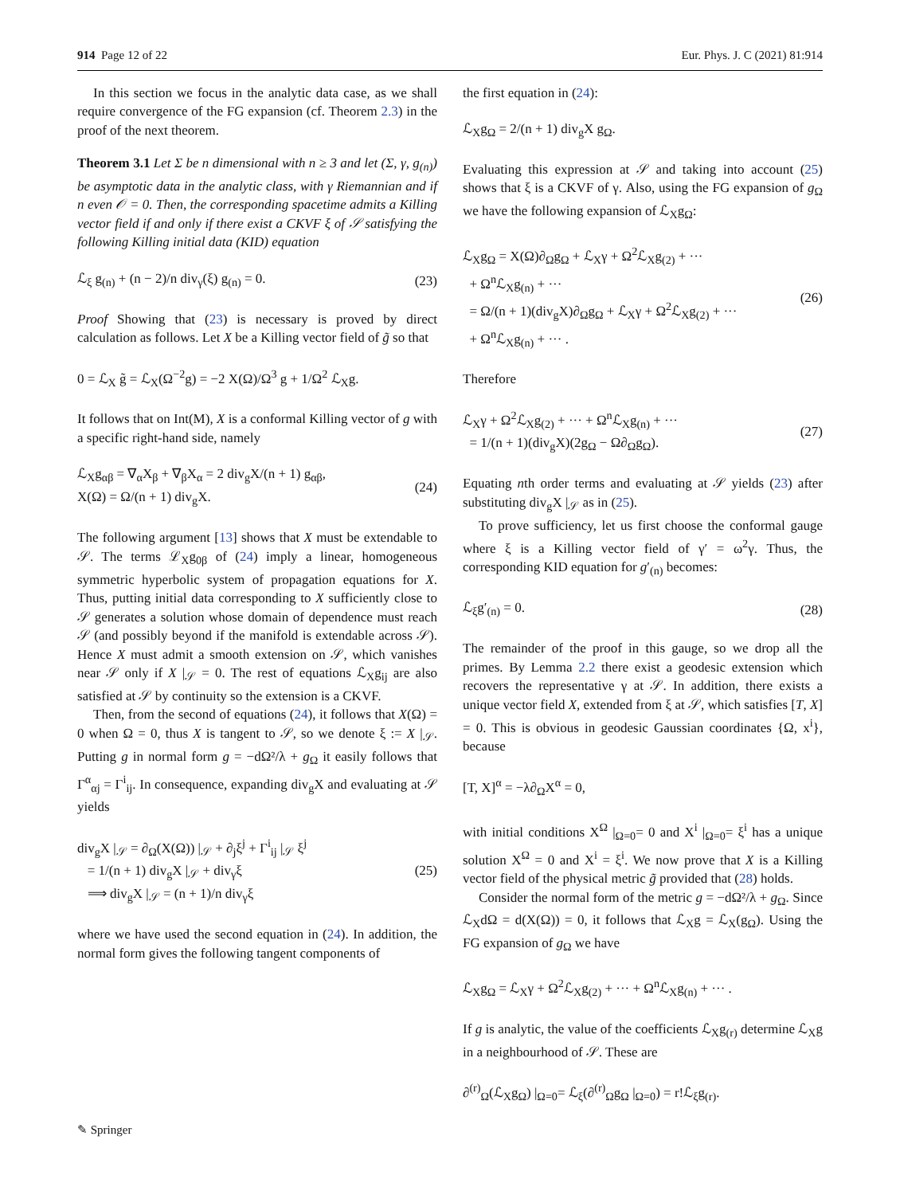914 Page 12 of 22 Eur. Phys. J. C (2021) 81:914
In this section we focus in the analytic data case, as we shall require convergence of the FG expansion (cf. Theorem 2.3) in the proof of the next theorem.
Theorem 3.1 Let Σ be n dimensional with n ≥ 3 and let (Σ, γ, g<sub>(n)</sub>) be asymptotic data in the analytic class, with γ Riemannian and if n even 𝒪 = 0. Then, the corresponding spacetime admits a Killing vector field if and only if there exist a CKVF ξ of 𝒮 satisfying the following Killing initial data (KID) equation
ℒ<sub>ξ</sub> g<sub>(n)</sub> + (n − 2)/n div<sub>γ</sub>(ξ) g<sub>(n)</sub> = 0. (23)
Proof Showing that (23) is necessary is proved by direct calculation as follows. Let X be a Killing vector field of g̃ so that
0 = ℒ<sub>X</sub> g̃ = ℒ<sub>X</sub>(Ω<sup>−2</sup>g) = −2 X(Ω)/Ω<sup>3</sup> g + 1/Ω<sup>2</sup> ℒ<sub>X</sub>g.
It follows that on Int(M), X is a conformal Killing vector of g with a specific right-hand side, namely
ℒ<sub>X</sub>g<sub>αβ</sub> = ∇<sub>α</sub>X<sub>β</sub> + ∇<sub>β</sub>X<sub>α</sub> = 2 div<sub>g</sub>X/(n + 1) g<sub>αβ</sub>,
X(Ω) = Ω/(n + 1) div<sub>g</sub>X. (24)
The following argument [13] shows that X must be extendable to 𝒮. The terms ℒ<sub>X</sub>g<sub>0β</sub> of (24) imply a linear, homogeneous symmetric hyperbolic system of propagation equations for X. Thus, putting initial data corresponding to X sufficiently close to 𝒮 generates a solution whose domain of dependence must reach 𝒮 (and possibly beyond if the manifold is extendable across 𝒮). Hence X must admit a smooth extension on 𝒮, which vanishes near 𝒮 only if X |<sub>𝒮</sub> = 0. The rest of equations ℒ<sub>X</sub>g<sub>ij</sub> are also satisfied at 𝒮 by continuity so the extension is a CKVF.
Then, from the second of equations (24), it follows that X(Ω) = 0 when Ω = 0, thus X is tangent to 𝒮, so we denote ξ := X |<sub>𝒮</sub>. Putting g in normal form g = −dΩ²/λ + g<sub>Ω</sub> it easily follows that Γ<sup>α</sup><sub>αj</sub> = Γ<sup>i</sup><sub>ij</sub>. In consequence, expanding div<sub>g</sub>X and evaluating at 𝒮 yields
div<sub>g</sub>X |<sub>𝒮</sub> = ∂<sub>Ω</sub>(X(Ω)) |<sub>𝒮</sub> + ∂<sub>j</sub>ξ<sup>j</sup> + Γ<sup>i</sup><sub>ij</sub> |<sub>𝒮</sub> ξ<sup>j</sup>
= 1/(n + 1) div<sub>g</sub>X |<sub>𝒮</sub> + div<sub>γ</sub>ξ
⟹ div<sub>g</sub>X |<sub>𝒮</sub> = (n + 1)/n div<sub>γ</sub>ξ (25)
where we have used the second equation in (24). In addition, the normal form gives the following tangent components of
the first equation in (24):
ℒ<sub>X</sub>g<sub>Ω</sub> = 2/(n + 1) div<sub>g</sub>X g<sub>Ω</sub>.
Evaluating this expression at 𝒮 and taking into account (25) shows that ξ is a CKVF of γ. Also, using the FG expansion of g<sub>Ω</sub> we have the following expansion of ℒ<sub>X</sub>g<sub>Ω</sub>:
ℒ<sub>X</sub>g<sub>Ω</sub> = X(Ω)∂<sub>Ω</sub>g<sub>Ω</sub> + ℒ<sub>X</sub>γ + Ω<sup>2</sup>ℒ<sub>X</sub>g<sub>(2)</sub> + ···
+ Ω<sup>n</sup>ℒ<sub>X</sub>g<sub>(n)</sub> + ···
= Ω/(n + 1)(div<sub>g</sub>X)∂<sub>Ω</sub>g<sub>Ω</sub> + ℒ<sub>X</sub>γ + Ω<sup>2</sup>ℒ<sub>X</sub>g<sub>(2)</sub> + ···
+ Ω<sup>n</sup>ℒ<sub>X</sub>g<sub>(n)</sub> + ··· . (26)
Therefore
ℒ<sub>X</sub>γ + Ω<sup>2</sup>ℒ<sub>X</sub>g<sub>(2)</sub> + ··· + Ω<sup>n</sup>ℒ<sub>X</sub>g<sub>(n)</sub> + ···
= 1/(n + 1)(div<sub>g</sub>X)(2g<sub>Ω</sub> − Ω∂<sub>Ω</sub>g<sub>Ω</sub>). (27)
Equating nth order terms and evaluating at 𝒮 yields (23) after substituting div<sub>g</sub>X |<sub>𝒮</sub> as in (25).
To prove sufficiency, let us first choose the conformal gauge where ξ is a Killing vector field of γ′ = ω<sup>2</sup>γ. Thus, the corresponding KID equation for g′<sub>(n)</sub> becomes:
ℒ<sub>ξ</sub>g′<sub>(n)</sub> = 0. (28)
The remainder of the proof in this gauge, so we drop all the primes. By Lemma 2.2 there exist a geodesic extension which recovers the representative γ at 𝒮. In addition, there exists a unique vector field X, extended from ξ at 𝒮, which satisfies [T, X] = 0. This is obvious in geodesic Gaussian coordinates {Ω, x<sup>i</sup>}, because
[T, X]<sup>α</sup> = −λ∂<sub>Ω</sub>X<sup>α</sup> = 0,
with initial conditions X<sup>Ω</sup> |<sub>Ω=0</sub>= 0 and X<sup>i</sup> |<sub>Ω=0</sub>= ξ<sup>i</sup> has a unique solution X<sup>Ω</sup> = 0 and X<sup>i</sup> = ξ<sup>i</sup>. We now prove that X is a Killing vector field of the physical metric g̃ provided that (28) holds.
Consider the normal form of the metric g = −dΩ²/λ + g<sub>Ω</sub>. Since ℒ<sub>X</sub>dΩ = d(X(Ω)) = 0, it follows that ℒ<sub>X</sub>g = ℒ<sub>X</sub>(g<sub>Ω</sub>). Using the FG expansion of g<sub>Ω</sub> we have
ℒ<sub>X</sub>g<sub>Ω</sub> = ℒ<sub>X</sub>γ + Ω<sup>2</sup>ℒ<sub>X</sub>g<sub>(2)</sub> + ··· + Ω<sup>n</sup>ℒ<sub>X</sub>g<sub>(n)</sub> + ··· .
If g is analytic, the value of the coefficients ℒ<sub>X</sub>g<sub>(r)</sub> determine ℒ<sub>X</sub>g in a neighbourhood of 𝒮. These are
∂<sup>(r)</sup><sub>Ω</sub>(ℒ<sub>X</sub>g<sub>Ω</sub>) |<sub>Ω=0</sub>= ℒ<sub>ξ</sub>(∂<sup>(r)</sup><sub>Ω</sub>g<sub>Ω</sub> |<sub>Ω=0</sub>) = r!ℒ<sub>ξ</sub>g<sub>(r)</sub>.
✎ Springer